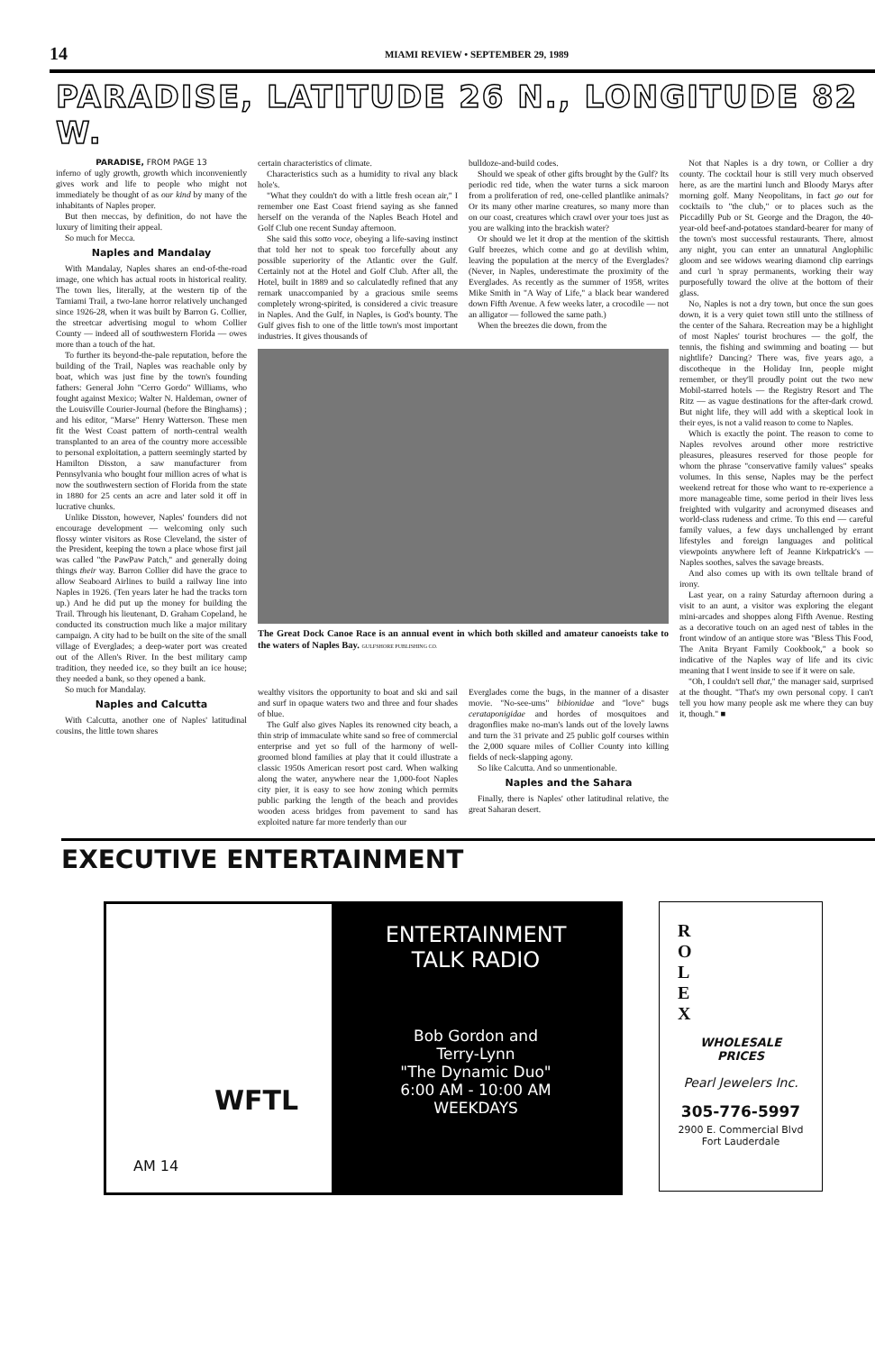14 MIAMI REVIEW • SEPTEMBER 29, 1989
PARADISE, LATITUDE 26 N., LONGITUDE 82 W.
PARADISE, FROM PAGE 13
inferno of ugly growth, growth which inconveniently gives work and life to people who might not immediately be thought of as our kind by many of the inhabitants of Naples proper.
But then meccas, by definition, do not have the luxury of limiting their appeal.
So much for Mecca.
Naples and Mandalay
With Mandalay, Naples shares an end-of-the-road image, one which has actual roots in historical reality. The town lies, literally, at the western tip of the Tamiami Trail, a two-lane horror relatively unchanged since 1926-28, when it was built by Barron G. Collier, the streetcar advertising mogul to whom Collier County — indeed all of southwestern Florida — owes more than a touch of the hat.
To further its beyond-the-pale reputation, before the building of the Trail, Naples was reachable only by boat, which was just fine by the town's founding fathers: General John "Cerro Gordo" Williams, who fought against Mexico; Walter N. Haldeman, owner of the Louisville Courier-Journal (before the Binghams) ; and his editor, "Marse" Henry Watterson. These men fit the West Coast pattern of north-central wealth transplanted to an area of the country more accessible to personal exploitation, a pattern seemingly started by Hamilton Disston, a saw manufacturer from Pennsylvania who bought four million acres of what is now the southwestern section of Florida from the state in 1880 for 25 cents an acre and later sold it off in lucrative chunks.
Unlike Disston, however, Naples' founders did not encourage development — welcoming only such flossy winter visitors as Rose Cleveland, the sister of the President, keeping the town a place whose first jail was called "the PawPaw Patch," and generally doing things their way. Barron Collier did have the grace to allow Seaboard Airlines to build a railway line into Naples in 1926. (Ten years later he had the tracks torn up.) And he did put up the money for building the Trail. Through his lieutenant, D. Graham Copeland, he conducted its construction much like a major military campaign. A city had to be built on the site of the small village of Everglades; a deep-water port was created out of the Allen's River. In the best military camp tradition, they needed ice, so they built an ice house; they needed a bank, so they opened a bank.
So much for Mandalay.
Naples and Calcutta
With Calcutta, another one of Naples' latitudinal cousins, the little town shares
certain characteristics of climate.
Characteristics such as a humidity to rival any black hole's.
"What they couldn't do with a little fresh ocean air," I remember one East Coast friend saying as she fanned herself on the veranda of the Naples Beach Hotel and Golf Club one recent Sunday afternoon.
She said this sotto voce, obeying a life-saving instinct that told her not to speak too forcefully about any possible superiority of the Atlantic over the Gulf. Certainly not at the Hotel and Golf Club. After all, the Hotel, built in 1889 and so calculatedly refined that any remark unaccompanied by a gracious smile seems completely wrong-spirited, is considered a civic treasure in Naples. And the Gulf, in Naples, is God's bounty. The Gulf gives fish to one of the little town's most important industries. It gives thousands of
bulldoze-and-build codes.
Should we speak of other gifts brought by the Gulf? Its periodic red tide, when the water turns a sick maroon from a proliferation of red, one-celled plantlike animals? Or its many other marine creatures, so many more than on our coast, creatures which crawl over your toes just as you are walking into the brackish water?
Or should we let it drop at the mention of the skittish Gulf breezes, which come and go at devilish whim, leaving the population at the mercy of the Everglades? (Never, in Naples, underestimate the proximity of the Everglades. As recently as the summer of 1958, writes Mike Smith in "A Way of Life," a black bear wandered down Fifth Avenue. A few weeks later, a crocodile — not an alligator — followed the same path.)
When the breezes die down, from the
The Great Dock Canoe Race is an annual event in which both skilled and amateur canoeists take to the waters of Naples Bay. GULFSHORE PUBLISHING CO.
wealthy visitors the opportunity to boat and ski and sail and surf in opaque waters two and three and four shades of blue.
The Gulf also gives Naples its renowned city beach, a thin strip of immaculate white sand so free of commercial enterprise and yet so full of the harmony of well-groomed blond families at play that it could illustrate a classic 1950s American resort post card. When walking along the water, anywhere near the 1,000-foot Naples city pier, it is easy to see how zoning which permits public parking the length of the beach and provides wooden acess bridges from pavement to sand has exploited nature far more tenderly than our
Everglades come the bugs, in the manner of a disaster movie. "No-see-ums" bibionidae and "love" bugs cerataponigidae and hordes of mosquitoes and dragonflies make no-man's lands out of the lovely lawns and turn the 31 private and 25 public golf courses within the 2,000 square miles of Collier County into killing fields of neck-slapping agony.
So like Calcutta. And so unmentionable.
Naples and the Sahara
Finally, there is Naples' other latitudinal relative, the great Saharan desert.
Not that Naples is a dry town, or Collier a dry county. The cocktail hour is still very much observed here, as are the martini lunch and Bloody Marys after morning golf. Many Neopolitans, in fact go out for cocktails to "the club," or to places such as the Piccadilly Pub or St. George and the Dragon, the 40-year-old beef-and-potatoes standard-bearer for many of the town's most successful restaurants. There, almost any night, you can enter an unnatural Anglophilic gloom and see widows wearing diamond clip earrings and curl 'n spray permanents, working their way purposefully toward the olive at the bottom of their glass.
No, Naples is not a dry town, but once the sun goes down, it is a very quiet town still unto the stillness of the center of the Sahara. Recreation may be a highlight of most Naples' tourist brochures — the golf, the tennis, the fishing and swimming and boating — but nightlife? Dancing? There was, five years ago, a discotheque in the Holiday Inn, people might remember, or they'll proudly point out the two new Mobil-starred hotels — the Registry Resort and The Ritz — as vague destinations for the after-dark crowd. But night life, they will add with a skeptical look in their eyes, is not a valid reason to come to Naples.
Which is exactly the point. The reason to come to Naples revolves around other more restrictive pleasures, pleasures reserved for those people for whom the phrase "conservative family values" speaks volumes. In this sense, Naples may be the perfect weekend retreat for those who want to re-experience a more manageable time, some period in their lives less freighted with vulgarity and acronymed diseases and world-class rudeness and crime. To this end — careful family values, a few days unchallenged by errant lifestyles and foreign languages and political viewpoints anywhere left of Jeanne Kirkpatrick's — Naples soothes, salves the savage breasts.
And also comes up with its own telltale brand of irony.
Last year, on a rainy Saturday afternoon during a visit to an aunt, a visitor was exploring the elegant mini-arcades and shoppes along Fifth Avenue. Resting as a decorative touch on an aged nest of tables in the front window of an antique store was "Bless This Food, The Anita Bryant Family Cookbook," a book so indicative of the Naples way of life and its civic meaning that I went inside to see if it were on sale.
"Oh, I couldn't sell that," the manager said, surprised at the thought. "That's my own personal copy. I can't tell you how many people ask me where they can buy it, though." ■
EXECUTIVE ENTERTAINMENT
WFTL
AM 14
ENTERTAINMENT
TALK RADIO
Bob Gordon and
Terry-Lynn
"The Dynamic Duo"
6:00 AM - 10:00 AM
WEEKDAYS
R
O
L
E
X
WHOLESALE
PRICES
Pearl Jewelers Inc.
305-776-5997
2900 E. Commercial Blvd
Fort Lauderdale